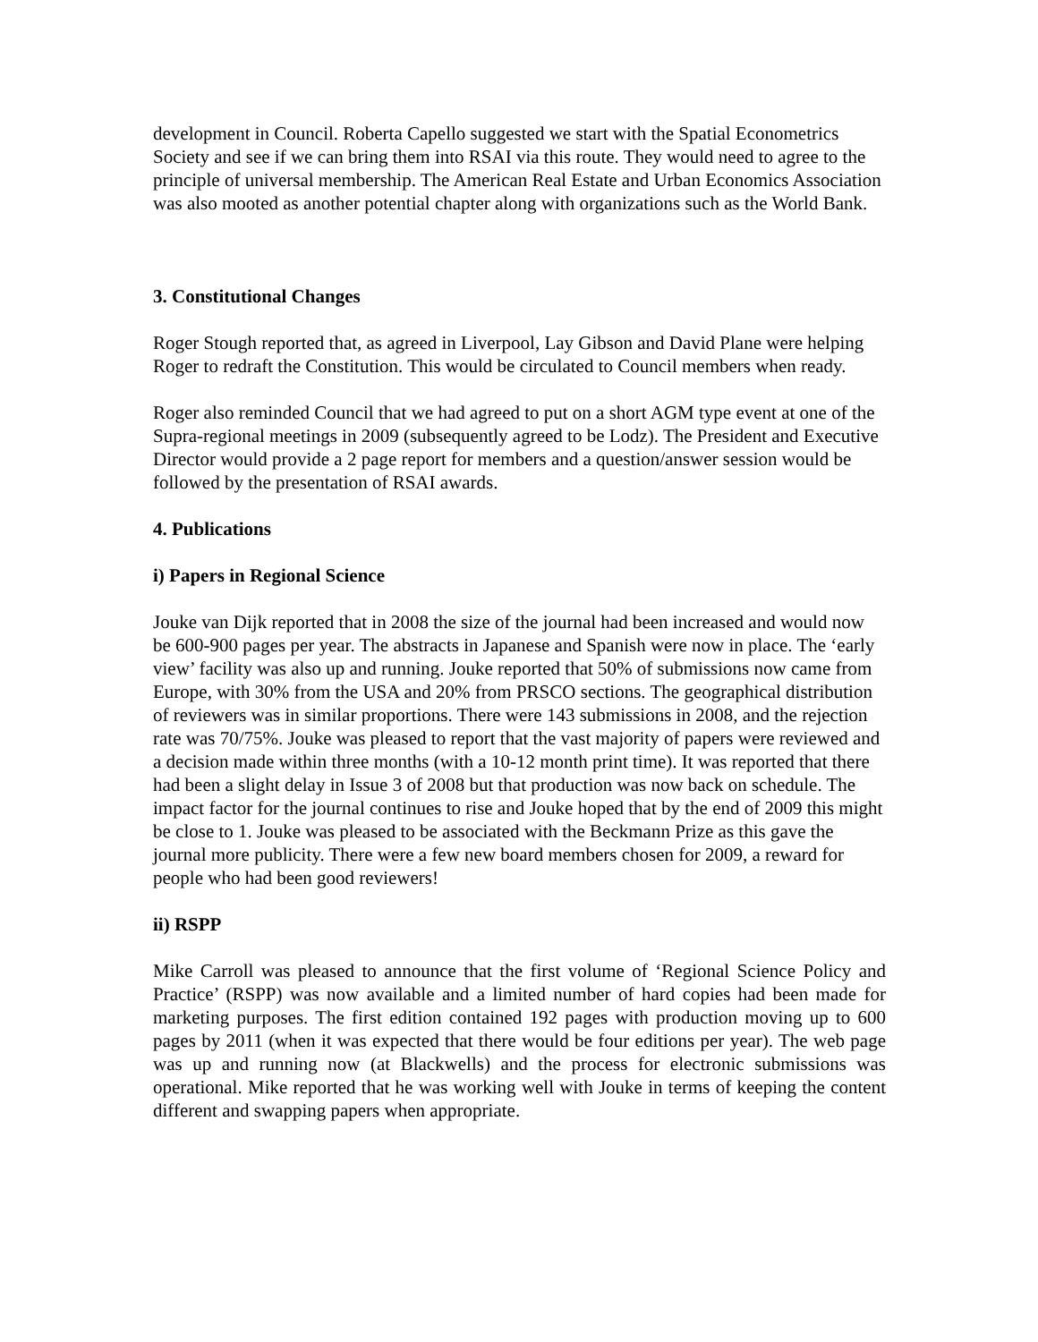development in Council. Roberta Capello suggested we start with the Spatial Econometrics Society and see if we can bring them into RSAI via this route. They would need to agree to the principle of universal membership. The American Real Estate and Urban Economics Association was also mooted as another potential chapter along with organizations such as the World Bank.
3. Constitutional Changes
Roger Stough reported that, as agreed in Liverpool, Lay Gibson and David Plane were helping Roger to redraft the Constitution. This would be circulated to Council members when ready.
Roger also reminded Council that we had agreed to put on a short AGM type event at one of the Supra-regional meetings in 2009 (subsequently agreed to be Lodz). The President and Executive Director would provide a 2 page report for members and a question/answer session would be followed by the presentation of RSAI awards.
4. Publications
i) Papers in Regional Science
Jouke van Dijk reported that in 2008 the size of the journal had been increased and would now be 600-900 pages per year. The abstracts in Japanese and Spanish were now in place. The ‘early view’ facility was also up and running. Jouke reported that 50% of submissions now came from Europe, with 30% from the USA and 20% from PRSCO sections. The geographical distribution of reviewers was in similar proportions. There were 143 submissions in 2008, and the rejection rate was 70/75%. Jouke was pleased to report that the vast majority of papers were reviewed and a decision made within three months (with a 10-12 month print time). It was reported that there had been a slight delay in Issue 3 of 2008 but that production was now back on schedule. The impact factor for the journal continues to rise and Jouke hoped that by the end of 2009 this might be close to 1. Jouke was pleased to be associated with the Beckmann Prize as this gave the journal more publicity. There were a few new board members chosen for 2009, a reward for people who had been good reviewers!
ii) RSPP
Mike Carroll was pleased to announce that the first volume of ‘Regional Science Policy and Practice’ (RSPP) was now available and a limited number of hard copies had been made for marketing purposes. The first edition contained 192 pages with production moving up to 600 pages by 2011 (when it was expected that there would be four editions per year). The web page was up and running now (at Blackwells) and the process for electronic submissions was operational. Mike reported that he was working well with Jouke in terms of keeping the content different and swapping papers when appropriate.